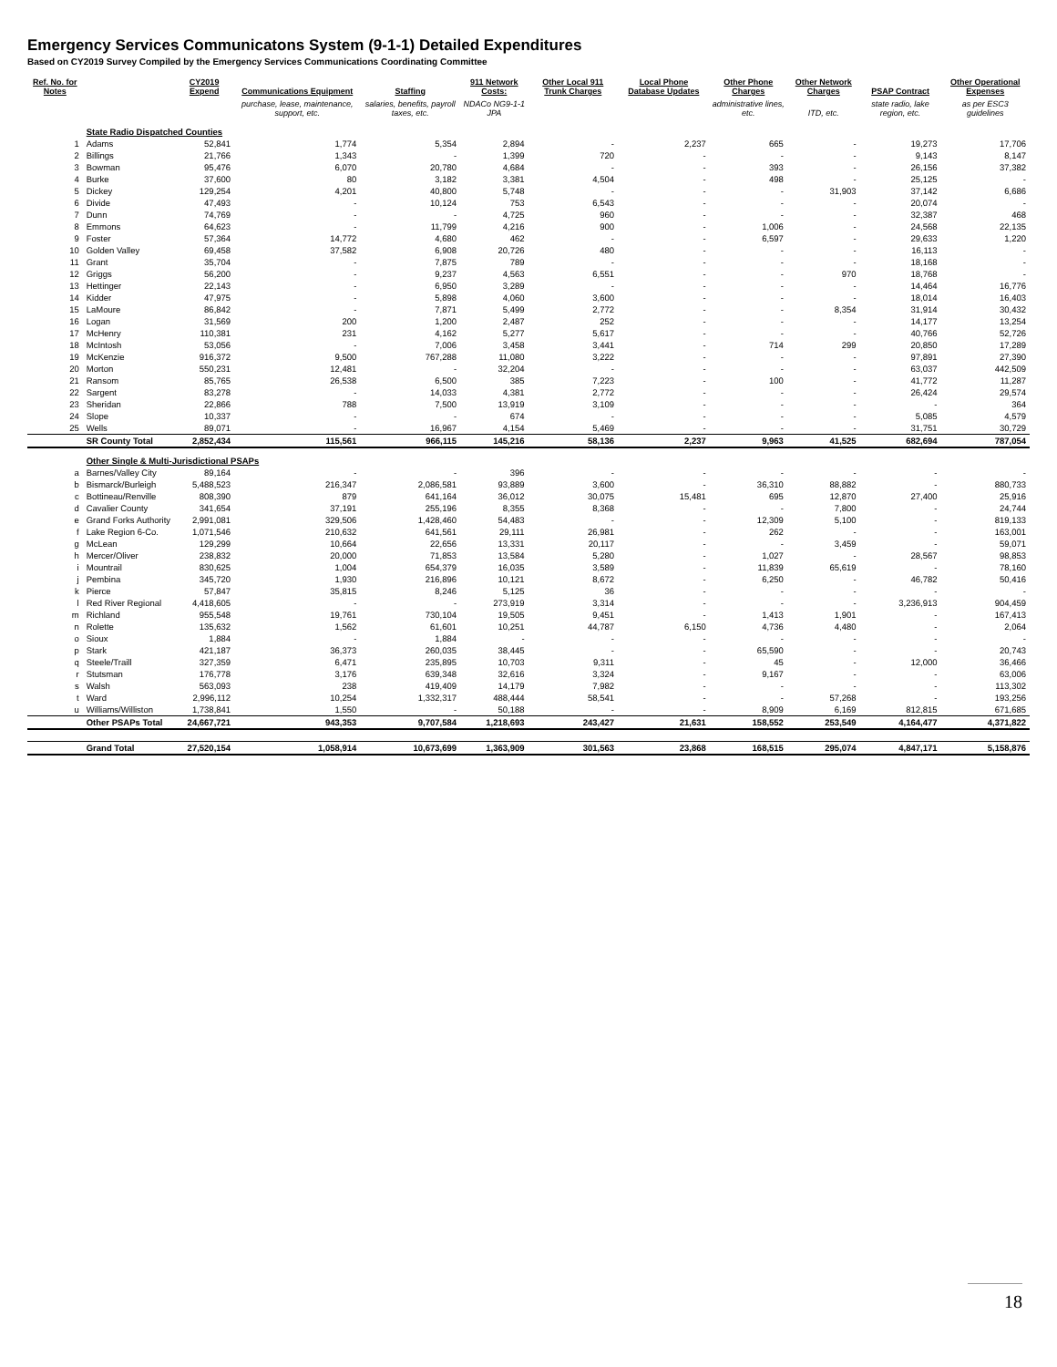Emergency Services Communicatons System (9-1-1) Detailed Expenditures
Based on CY2019 Survey Compiled by the Emergency Services Communications Coordinating Committee
| Ref. No. for Notes | | CY2019 Expend | Communications Equipment | Staffing | 911 Network Costs: | Other Local 911 Trunk Charges | Local Phone Database Updates | Other Phone Charges | Other Network Charges | PSAP Contract | Other Operational Expenses |
| --- | --- | --- | --- | --- | --- | --- | --- | --- | --- | --- | --- |
| | | | purchase, lease, maintenance, support, etc. | salaries, benefits, payroll taxes, etc. | NDACo NG9-1-1 JPA | | | administrative lines, etc. | ITD, etc. | state radio, lake region, etc. | as per ESC3 guidelines |
| | State Radio Dispatched Counties | | | | | | | | | | |
| 1 | Adams | 52,841 | 1,774 | 5,354 | 2,894 | - | 2,237 | 665 | - | 19,273 | 17,706 |
| 2 | Billings | 21,766 | 1,343 | - | 1,399 | 720 | - | - | - | 9,143 | 8,147 |
| 3 | Bowman | 95,476 | 6,070 | 20,780 | 4,684 | - | - | 393 | - | 26,156 | 37,382 |
| 4 | Burke | 37,600 | 80 | 3,182 | 3,381 | 4,504 | - | 498 | - | 25,125 | - |
| 5 | Dickey | 129,254 | 4,201 | 40,800 | 5,748 | - | - | - | 31,903 | 37,142 | 6,686 |
| 6 | Divide | 47,493 | - | 10,124 | 753 | 6,543 | - | - | - | 20,074 | - |
| 7 | Dunn | 74,769 | - | - | 4,725 | 960 | - | - | - | 32,387 | 468 |
| 8 | Emmons | 64,623 | - | 11,799 | 4,216 | 900 | - | 1,006 | - | 24,568 | 22,135 |
| 9 | Foster | 57,364 | 14,772 | 4,680 | 462 | - | - | 6,597 | - | 29,633 | 1,220 |
| 10 | Golden Valley | 69,458 | 37,582 | 6,908 | 20,726 | 480 | - | - | - | 16,113 | - |
| 11 | Grant | 35,704 | - | 7,875 | 789 | - | - | - | - | 18,168 | - |
| 12 | Griggs | 56,200 | - | 9,237 | 4,563 | 6,551 | - | - | 970 | 18,768 | - |
| 13 | Hettinger | 22,143 | - | 6,950 | 3,289 | - | - | - | - | 14,464 | 16,776 |
| 14 | Kidder | 47,975 | - | 5,898 | 4,060 | 3,600 | - | - | - | 18,014 | 16,403 |
| 15 | LaMoure | 86,842 | - | 7,871 | 5,499 | 2,772 | - | - | 8,354 | 31,914 | 30,432 |
| 16 | Logan | 31,569 | 200 | 1,200 | 2,487 | 252 | - | - | - | 14,177 | 13,254 |
| 17 | McHenry | 110,381 | 231 | 4,162 | 5,277 | 5,617 | - | - | - | 40,766 | 52,726 |
| 18 | McIntosh | 53,056 | - | 7,006 | 3,458 | 3,441 | - | 714 | 299 | 20,850 | 17,289 |
| 19 | McKenzie | 916,372 | 9,500 | 767,288 | 11,080 | 3,222 | - | - | - | 97,891 | 27,390 |
| 20 | Morton | 550,231 | 12,481 | - | 32,204 | - | - | - | - | 63,037 | 442,509 |
| 21 | Ransom | 85,765 | 26,538 | 6,500 | 385 | 7,223 | - | 100 | - | 41,772 | 11,287 |
| 22 | Sargent | 83,278 | - | 14,033 | 4,381 | 2,772 | - | - | - | 26,424 | 29,574 |
| 23 | Sheridan | 22,866 | 788 | 7,500 | 13,919 | 3,109 | - | - | - | - | 364 |
| 24 | Slope | 10,337 | - | - | 674 | - | - | - | - | 5,085 | 4,579 |
| 25 | Wells | 89,071 | - | 16,967 | 4,154 | 5,469 | - | - | - | 31,751 | 30,729 |
| | SR County Total | 2,852,434 | 115,561 | 966,115 | 145,216 | 58,136 | 2,237 | 9,963 | 41,525 | 682,694 | 787,054 |
| | Other Single & Multi-Jurisdictional PSAPs | | | | | | | | | | |
| a | Barnes/Valley City | 89,164 | - | - | 396 | - | - | - | - | - | - |
| b | Bismarck/Burleigh | 5,488,523 | 216,347 | 2,086,581 | 93,889 | 3,600 | - | 36,310 | 88,882 | - | 880,733 |
| c | Bottineau/Renville | 808,390 | 879 | 641,164 | 36,012 | 30,075 | 15,481 | 695 | 12,870 | 27,400 | 25,916 |
| d | Cavalier County | 341,654 | 37,191 | 255,196 | 8,355 | 8,368 | - | - | 7,800 | - | 24,744 |
| e | Grand Forks Authority | 2,991,081 | 329,506 | 1,428,460 | 54,483 | - | - | 12,309 | 5,100 | - | 819,133 |
| f | Lake Region 6-Co. | 1,071,546 | 210,632 | 641,561 | 29,111 | 26,981 | - | 262 | - | - | 163,001 |
| g | McLean | 129,299 | 10,664 | 22,656 | 13,331 | 20,117 | - | - | 3,459 | - | 59,071 |
| h | Mercer/Oliver | 238,832 | 20,000 | 71,853 | 13,584 | 5,280 | - | 1,027 | - | 28,567 | 98,853 |
| i | Mountrail | 830,625 | 1,004 | 654,379 | 16,035 | 3,589 | - | 11,839 | 65,619 | - | 78,160 |
| j | Pembina | 345,720 | 1,930 | 216,896 | 10,121 | 8,672 | - | 6,250 | - | 46,782 | 50,416 |
| k | Pierce | 57,847 | 35,815 | 8,246 | 5,125 | 36 | - | - | - | - | - |
| l | Red River Regional | 4,418,605 | - | - | 273,919 | 3,314 | - | - | - | 3,236,913 | 904,459 |
| m | Richland | 955,548 | 19,761 | 730,104 | 19,505 | 9,451 | - | 1,413 | 1,901 | - | 167,413 |
| n | Rolette | 135,632 | 1,562 | 61,601 | 10,251 | 44,787 | 6,150 | 4,736 | 4,480 | - | 2,064 |
| o | Sioux | 1,884 | - | 1,884 | - | - | - | - | - | - | - |
| p | Stark | 421,187 | 36,373 | 260,035 | 38,445 | - | - | 65,590 | - | - | 20,743 |
| q | Steele/Traill | 327,359 | 6,471 | 235,895 | 10,703 | 9,311 | - | 45 | - | 12,000 | 36,466 |
| r | Stutsman | 176,778 | 3,176 | 639,348 | 32,616 | 3,324 | - | 9,167 | - | - | 63,006 |
| s | Walsh | 563,093 | 238 | 419,409 | 14,179 | 7,982 | - | - | - | - | 113,302 |
| t | Ward | 2,996,112 | 10,254 | 1,332,317 | 488,444 | 58,541 | - | - | 57,268 | - | 193,256 |
| u | Williams/Williston | 1,738,841 | 1,550 | - | 50,188 | - | - | 8,909 | 6,169 | 812,815 | 671,685 |
| | Other PSAPs Total | 24,667,721 | 943,353 | 9,707,584 | 1,218,693 | 243,427 | 21,631 | 158,552 | 253,549 | 4,164,477 | 4,371,822 |
| | Grand Total | 27,520,154 | 1,058,914 | 10,673,699 | 1,363,909 | 301,563 | 23,868 | 168,515 | 295,074 | 4,847,171 | 5,158,876 |
18